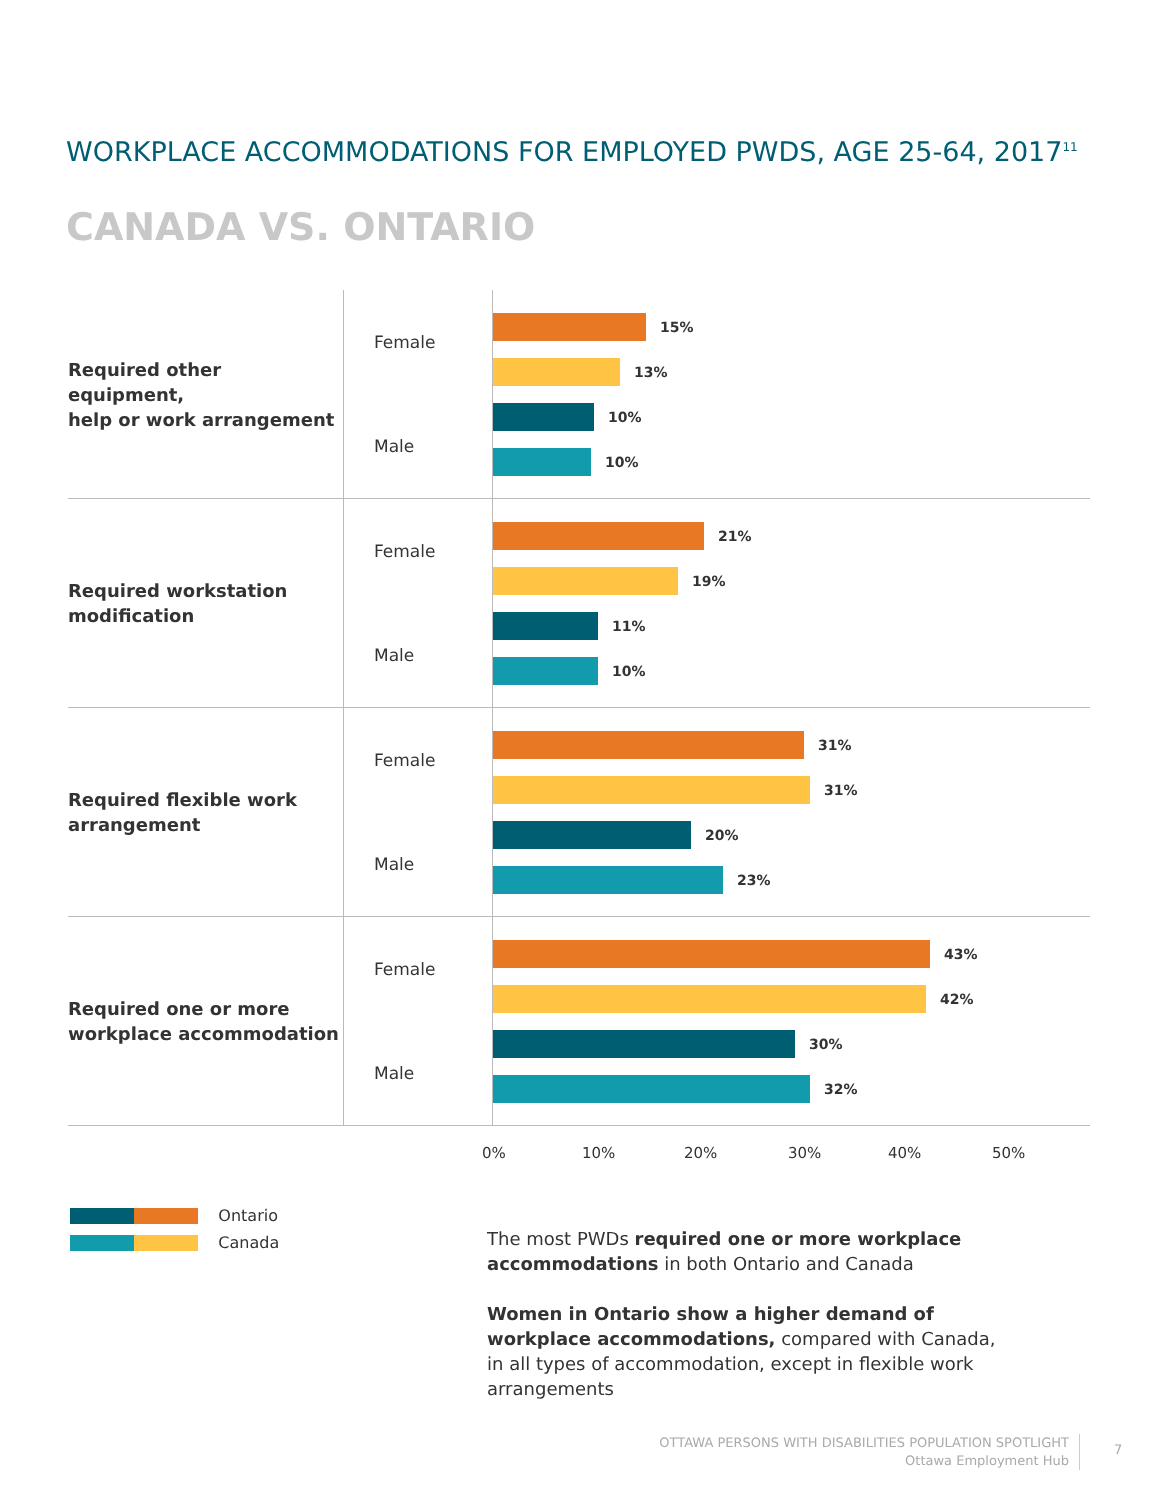WORKPLACE ACCOMMODATIONS FOR EMPLOYED PWDS, AGE 25-64, 2017<sup>11</sup>
CANADA VS. ONTARIO
Required other equipment,
help or work arrangement
Female
Male
15%
13%
10%
10%
Required workstation
modification
Female
Male
21%
19%
11%
10%
Required flexible work
arrangement
Female
Male
31%
31%
20%
23%
Required one or more
workplace accommodation
Female
Male
43%
42%
30%
32%
0% 10% 20% 30% 40% 50%
Ontario
Canada
The most PWDs required one or more workplace accommodations in both Ontario and Canada
Women in Ontario show a higher demand of workplace accommodations, compared with Canada, in all types of accommodation, except in flexible work arrangements
OTTAWA PERSONS WITH DISABILITIES POPULATION SPOTLIGHT
Ottawa Employment Hub
7